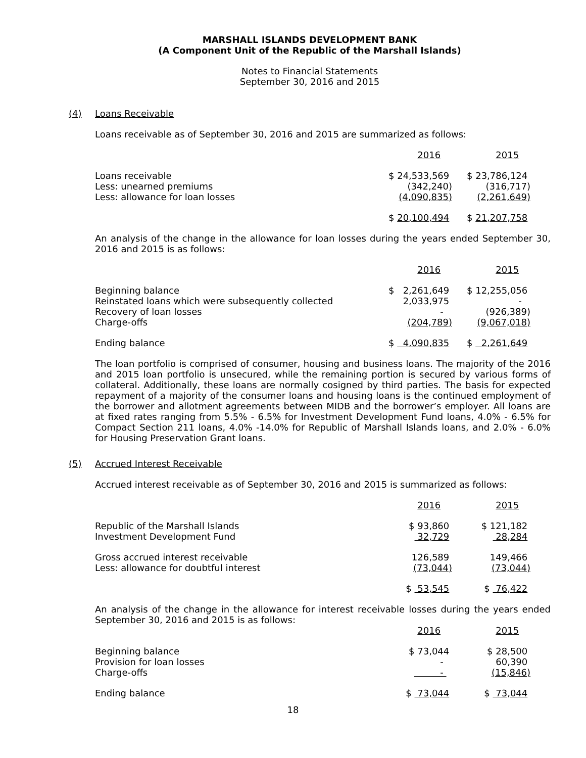MARSHALL ISLANDS DEVELOPMENT BANK
(A Component Unit of the Republic of the Marshall Islands)
Notes to Financial Statements
September 30, 2016 and 2015
(4) Loans Receivable
Loans receivable as of September 30, 2016 and 2015 are summarized as follows:
| | 2016 | 2015 |
| Loans receivable | $ 24,533,569 | $ 23,786,124 |
| Less: unearned premiums | (342,240) | (316,717) |
| Less: allowance for loan losses | (4,090,835) | (2,261,649) |
| | $ 20,100,494 | $ 21,207,758 |
An analysis of the change in the allowance for loan losses during the years ended September 30, 2016 and 2015 is as follows:
| | 2016 | 2015 |
| Beginning balance | $ 2,261,649 | $ 12,255,056 |
| Reinstated loans which were subsequently collected | 2,033,975 | - |
| Recovery of loan losses | - | (926,389) |
| Charge-offs | (204,789) | (9,067,018) |
| Ending balance | $ 4,090,835 | $ 2,261,649 |
The loan portfolio is comprised of consumer, housing and business loans. The majority of the 2016 and 2015 loan portfolio is unsecured, while the remaining portion is secured by various forms of collateral. Additionally, these loans are normally cosigned by third parties. The basis for expected repayment of a majority of the consumer loans and housing loans is the continued employment of the borrower and allotment agreements between MIDB and the borrower’s employer. All loans are at fixed rates ranging from 5.5% - 6.5% for Investment Development Fund loans, 4.0% - 6.5% for Compact Section 211 loans, 4.0% -14.0% for Republic of Marshall Islands loans, and 2.0% - 6.0% for Housing Preservation Grant loans.
(5) Accrued Interest Receivable
Accrued interest receivable as of September 30, 2016 and 2015 is summarized as follows:
| | 2016 | 2015 |
| Republic of the Marshall Islands | $ 93,860 | $ 121,182 |
| Investment Development Fund | 32,729 | 28,284 |
| Gross accrued interest receivable | 126,589 | 149,466 |
| Less: allowance for doubtful interest | (73,044) | (73,044) |
| | $ 53,545 | $ 76,422 |
An analysis of the change in the allowance for interest receivable losses during the years ended September 30, 2016 and 2015 is as follows:
| | 2016 | 2015 |
| Beginning balance | $ 73,044 | $ 28,500 |
| Provision for loan losses | - | 60,390 |
| Charge-offs | - | (15,846) |
| Ending balance | $ 73,044 | $ 73,044 |
18